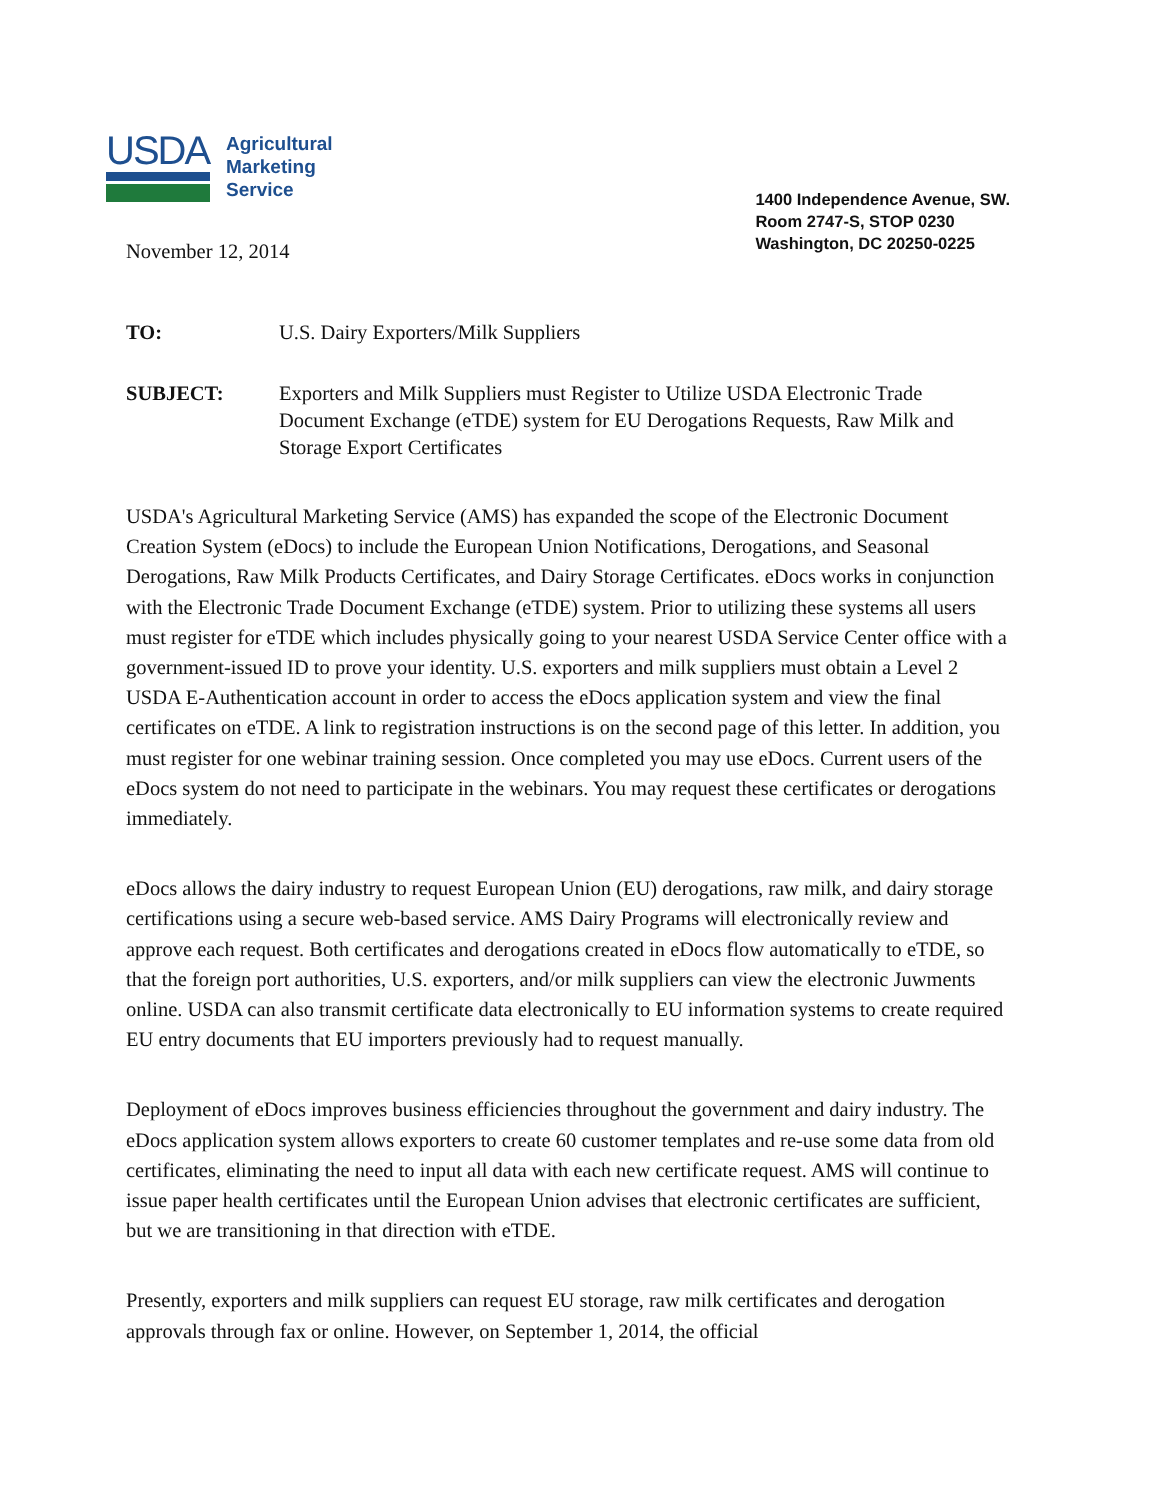USDA
Agricultural
Marketing
Service
1400 Independence Avenue, SW.
Room 2747-S, STOP 0230
Washington, DC 20250-0225
November 12, 2014
TO: U.S. Dairy Exporters/Milk Suppliers
SUBJECT: Exporters and Milk Suppliers must Register to Utilize USDA Electronic Trade Document Exchange (eTDE) system for EU Derogations Requests, Raw Milk and Storage Export Certificates
USDA's Agricultural Marketing Service (AMS) has expanded the scope of the Electronic Document Creation System (eDocs) to include the European Union Notifications, Derogations, and Seasonal Derogations, Raw Milk Products Certificates, and Dairy Storage Certificates. eDocs works in conjunction with the Electronic Trade Document Exchange (eTDE) system. Prior to utilizing these systems all users must register for eTDE which includes physically going to your nearest USDA Service Center office with a government-issued ID to prove your identity. U.S. exporters and milk suppliers must obtain a Level 2 USDA E-Authentication account in order to access the eDocs application system and view the final certificates on eTDE. A link to registration instructions is on the second page of this letter. In addition, you must register for one webinar training session. Once completed you may use eDocs. Current users of the eDocs system do not need to participate in the webinars. You may request these certificates or derogations immediately.
eDocs allows the dairy industry to request European Union (EU) derogations, raw milk, and dairy storage certifications using a secure web-based service. AMS Dairy Programs will electronically review and approve each request. Both certificates and derogations created in eDocs flow automatically to eTDE, so that the foreign port authorities, U.S. exporters, and/or milk suppliers can view the electronic Juwments online. USDA can also transmit certificate data electronically to EU information systems to create required EU entry documents that EU importers previously had to request manually.
Deployment of eDocs improves business efficiencies throughout the government and dairy industry. The eDocs application system allows exporters to create 60 customer templates and re-use some data from old certificates, eliminating the need to input all data with each new certificate request. AMS will continue to issue paper health certificates until the European Union advises that electronic certificates are sufficient, but we are transitioning in that direction with eTDE.
Presently, exporters and milk suppliers can request EU storage, raw milk certificates and derogation approvals through fax or online. However, on September 1, 2014, the official